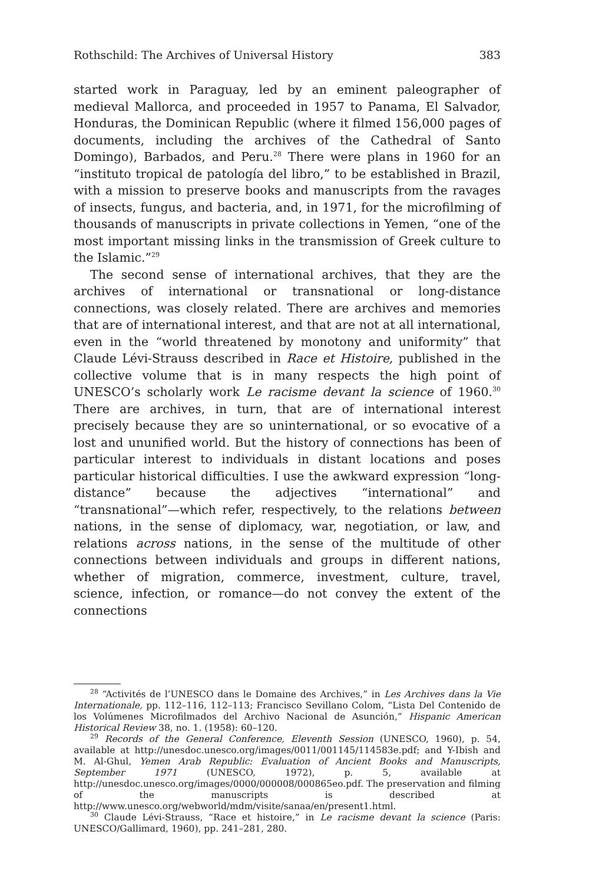Rothschild: The Archives of Universal History 383
started work in Paraguay, led by an eminent paleographer of medieval Mallorca, and proceeded in 1957 to Panama, El Salvador, Honduras, the Dominican Republic (where it filmed 156,000 pages of documents, including the archives of the Cathedral of Santo Domingo), Barbados, and Peru.<sup>28</sup> There were plans in 1960 for an “instituto tropical de patología del libro,” to be established in Brazil, with a mission to preserve books and manuscripts from the ravages of insects, fungus, and bacteria, and, in 1971, for the microfilming of thousands of manuscripts in private collections in Yemen, “one of the most important missing links in the transmission of Greek culture to the Islamic.”<sup>29</sup>
The second sense of international archives, that they are the archives of international or transnational or long-distance connections, was closely related. There are archives and memories that are of international interest, and that are not at all international, even in the “world threatened by monotony and uniformity” that Claude Lévi-Strauss described in Race et Histoire, published in the collective volume that is in many respects the high point of UNESCO’s scholarly work Le racisme devant la science of 1960.<sup>30</sup> There are archives, in turn, that are of international interest precisely because they are so uninternational, or so evocative of a lost and ununified world. But the history of connections has been of particular interest to individuals in distant locations and poses particular historical difficulties. I use the awkward expression “long-distance” because the adjectives “international” and “transnational”—which refer, respectively, to the relations between nations, in the sense of diplomacy, war, negotiation, or law, and relations across nations, in the sense of the multitude of other connections between individuals and groups in different nations, whether of migration, commerce, investment, culture, travel, science, infection, or romance—do not convey the extent of the connections
<sup>28</sup> “Activités de l’UNESCO dans le Domaine des Archives,” in Les Archives dans la Vie Internationale, pp. 112–116, 112–113; Francisco Sevillano Colom, “Lista Del Contenido de los Volúmenes Microfilmados del Archivo Nacional de Asunción,” Hispanic American Historical Review 38, no. 1. (1958): 60–120.
<sup>29</sup> Records of the General Conference, Eleventh Session (UNESCO, 1960), p. 54, available at http://unesdoc.unesco.org/images/0011/001145/114583e.pdf; and Y-Ibish and M. Al-Ghul, Yemen Arab Republic: Evaluation of Ancient Books and Manuscripts, September 1971 (UNESCO, 1972), p. 5, available at http://unesdoc.unesco.org/images/0000/000008/000865eo.pdf. The preservation and filming of the manuscripts is described at http://www.unesco.org/webworld/mdm/visite/sanaa/en/present1.html.
<sup>30</sup> Claude Lévi-Strauss, “Race et histoire,” in Le racisme devant la science (Paris: UNESCO/Gallimard, 1960), pp. 241–281, 280.